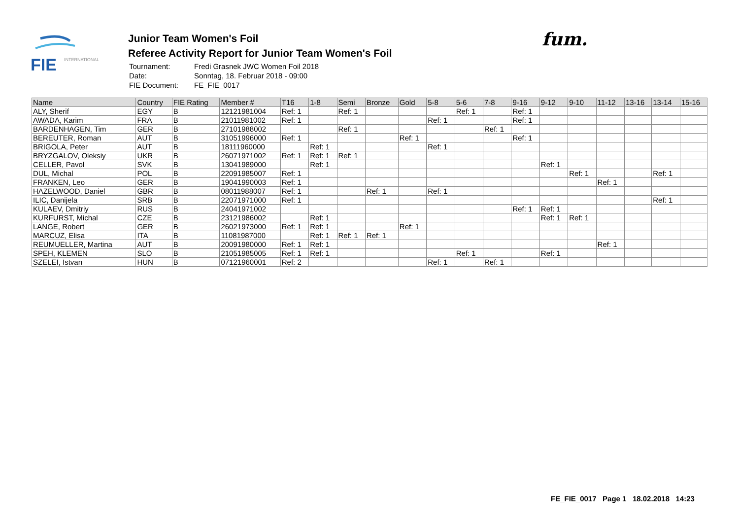FIE
INTERNATIONAL
Junior Team Women's Foil
Referee Activity Report for Junior Team Women's Foil
| Tournament: | Fredi Grasnek JWC Women Foil 2018 |
| Date: | Sonntag, 18. Februar 2018 - 09:00 |
| FIE Document: | FE_FIE_0017 |
fum.
| Name | Country | FIE Rating | Member # | T16 | 1-8 | Semi | Bronze | Gold | 5-8 | 5-6 | 7-8 | 9-16 | 9-12 | 9-10 | 11-12 | 13-16 | 13-14 | 15-16 |
| --- | --- | --- | --- | --- | --- | --- | --- | --- | --- | --- | --- | --- | --- | --- | --- | --- | --- | --- |
| ALY, Sherif | EGY | B | 12121981004 | Ref: 1 | | Ref: 1 | | | | Ref: 1 | | Ref: 1 | | | | | | |
| AWADA, Karim | FRA | B | 21011981002 | Ref: 1 | | | | | Ref: 1 | | | Ref: 1 | | | | | | |
| BARDENHAGEN, Tim | GER | B | 27101988002 | | | Ref: 1 | | | | | Ref: 1 | | | | | | | |
| BEREUTER, Roman | AUT | B | 31051996000 | Ref: 1 | | | | Ref: 1 | | | | Ref: 1 | | | | | | |
| BRIGOLA, Peter | AUT | B | 18111960000 | | Ref: 1 | | | | Ref: 1 | | | | | | | | | |
| BRYZGALOV, Oleksiy | UKR | B | 26071971002 | Ref: 1 | Ref: 1 | Ref: 1 | | | | | | | | | | | | |
| CELLER, Pavol | SVK | B | 13041989000 | | Ref: 1 | | | | | | | | Ref: 1 | | | | | |
| DUL, Michal | POL | B | 22091985007 | Ref: 1 | | | | | | | | | | Ref: 1 | | | Ref: 1 | |
| FRANKEN, Leo | GER | B | 19041990003 | Ref: 1 | | | | | | | | | | | Ref: 1 | | | |
| HAZELWOOD, Daniel | GBR | B | 08011988007 | Ref: 1 | | | Ref: 1 | | Ref: 1 | | | | | | | | | |
| ILIC, Danijela | SRB | B | 22071971000 | Ref: 1 | | | | | | | | | | | | | Ref: 1 | |
| KULAEV, Dmitriy | RUS | B | 24041971002 | | | | | | | | | Ref: 1 | Ref: 1 | | | | | |
| KURFURST, Michal | CZE | B | 23121986002 | | Ref: 1 | | | | | | | | Ref: 1 | Ref: 1 | | | | |
| LANGE, Robert | GER | B | 26021973000 | Ref: 1 | Ref: 1 | | | Ref: 1 | | | | | | | | | | |
| MARCUZ, Elisa | ITA | B | 11081987000 | | Ref: 1 | Ref: 1 | Ref: 1 | | | | | | | | | | | |
| REUMUELLER, Martina | AUT | B | 20091980000 | Ref: 1 | Ref: 1 | | | | | | | | | | Ref: 1 | | | |
| SPEH, KLEMEN | SLO | B | 21051985005 | Ref: 1 | Ref: 1 | | | | | Ref: 1 | | | Ref: 1 | | | | | |
| SZELEI, Istvan | HUN | B | 07121960001 | Ref: 2 | | | | | Ref: 1 | | Ref: 1 | | | | | | | |
FE_FIE_0017 Page 1 18.02.2018 14:23